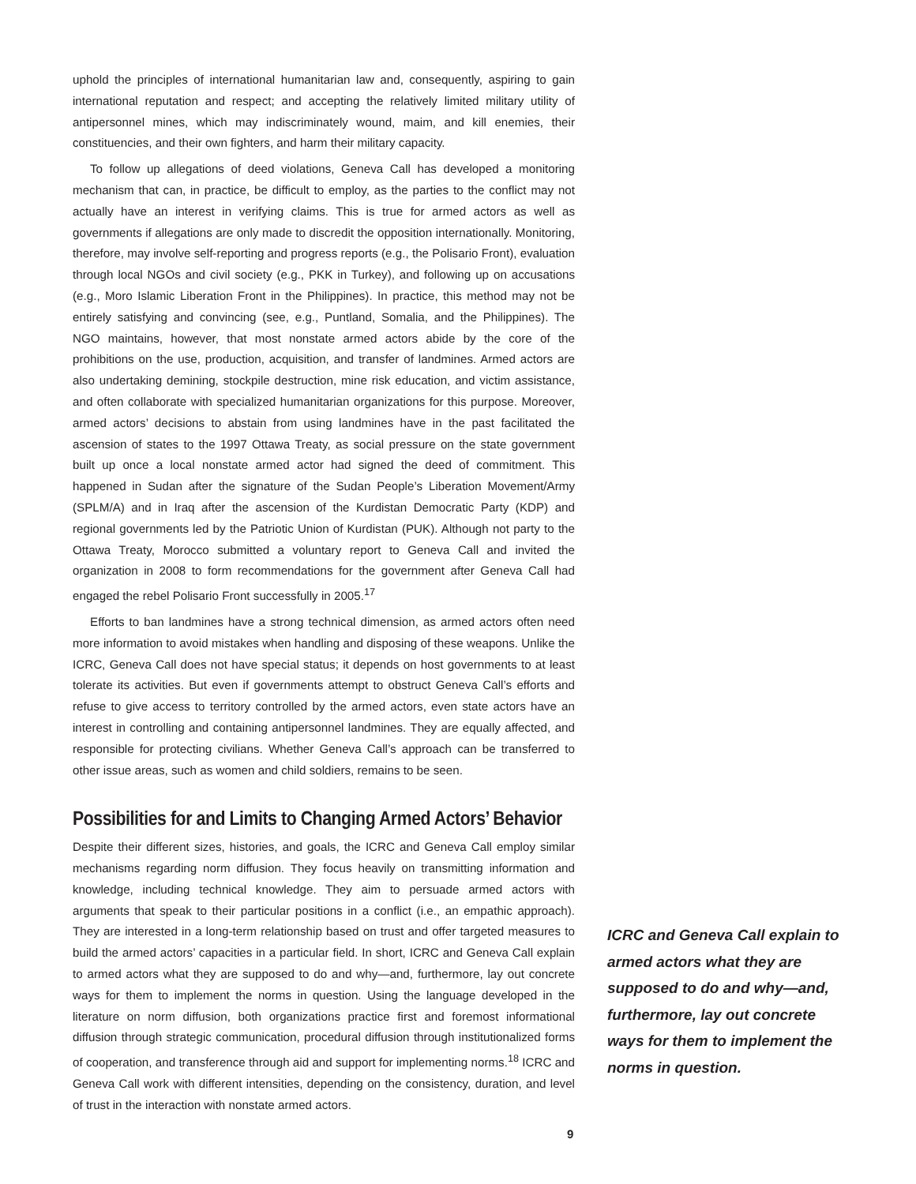uphold the principles of international humanitarian law and, consequently, aspiring to gain international reputation and respect; and accepting the relatively limited military utility of antipersonnel mines, which may indiscriminately wound, maim, and kill enemies, their constituencies, and their own fighters, and harm their military capacity.
To follow up allegations of deed violations, Geneva Call has developed a monitoring mechanism that can, in practice, be difficult to employ, as the parties to the conflict may not actually have an interest in verifying claims. This is true for armed actors as well as governments if allegations are only made to discredit the opposition internationally. Monitoring, therefore, may involve self-reporting and progress reports (e.g., the Polisario Front), evaluation through local NGOs and civil society (e.g., PKK in Turkey), and following up on accusations (e.g., Moro Islamic Liberation Front in the Philippines). In practice, this method may not be entirely satisfying and convincing (see, e.g., Puntland, Somalia, and the Philippines). The NGO maintains, however, that most nonstate armed actors abide by the core of the prohibitions on the use, production, acquisition, and transfer of landmines. Armed actors are also undertaking demining, stockpile destruction, mine risk education, and victim assistance, and often collaborate with specialized humanitarian organizations for this purpose. Moreover, armed actors’ decisions to abstain from using landmines have in the past facilitated the ascension of states to the 1997 Ottawa Treaty, as social pressure on the state government built up once a local nonstate armed actor had signed the deed of commitment. This happened in Sudan after the signature of the Sudan People’s Liberation Movement/Army (SPLM/A) and in Iraq after the ascension of the Kurdistan Democratic Party (KDP) and regional governments led by the Patriotic Union of Kurdistan (PUK). Although not party to the Ottawa Treaty, Morocco submitted a voluntary report to Geneva Call and invited the organization in 2008 to form recommendations for the government after Geneva Call had engaged the rebel Polisario Front successfully in 2005.<sup>17</sup>
Efforts to ban landmines have a strong technical dimension, as armed actors often need more information to avoid mistakes when handling and disposing of these weapons. Unlike the ICRC, Geneva Call does not have special status; it depends on host governments to at least tolerate its activities. But even if governments attempt to obstruct Geneva Call’s efforts and refuse to give access to territory controlled by the armed actors, even state actors have an interest in controlling and containing antipersonnel landmines. They are equally affected, and responsible for protecting civilians. Whether Geneva Call’s approach can be transferred to other issue areas, such as women and child soldiers, remains to be seen.
Possibilities for and Limits to Changing Armed Actors’ Behavior
Despite their different sizes, histories, and goals, the ICRC and Geneva Call employ similar mechanisms regarding norm diffusion. They focus heavily on transmitting information and knowledge, including technical knowledge. They aim to persuade armed actors with arguments that speak to their particular positions in a conflict (i.e., an empathic approach). They are interested in a long-term relationship based on trust and offer targeted measures to build the armed actors’ capacities in a particular field. In short, ICRC and Geneva Call explain to armed actors what they are supposed to do and why—and, furthermore, lay out concrete ways for them to implement the norms in question. Using the language developed in the literature on norm diffusion, both organizations practice first and foremost informational diffusion through strategic communication, procedural diffusion through institutionalized forms of cooperation, and transference through aid and support for implementing norms.<sup>18</sup> ICRC and Geneva Call work with different intensities, depending on the consistency, duration, and level of trust in the interaction with nonstate armed actors.
ICRC and Geneva Call explain to armed actors what they are supposed to do and why—and, furthermore, lay out concrete ways for them to implement the norms in question.
9